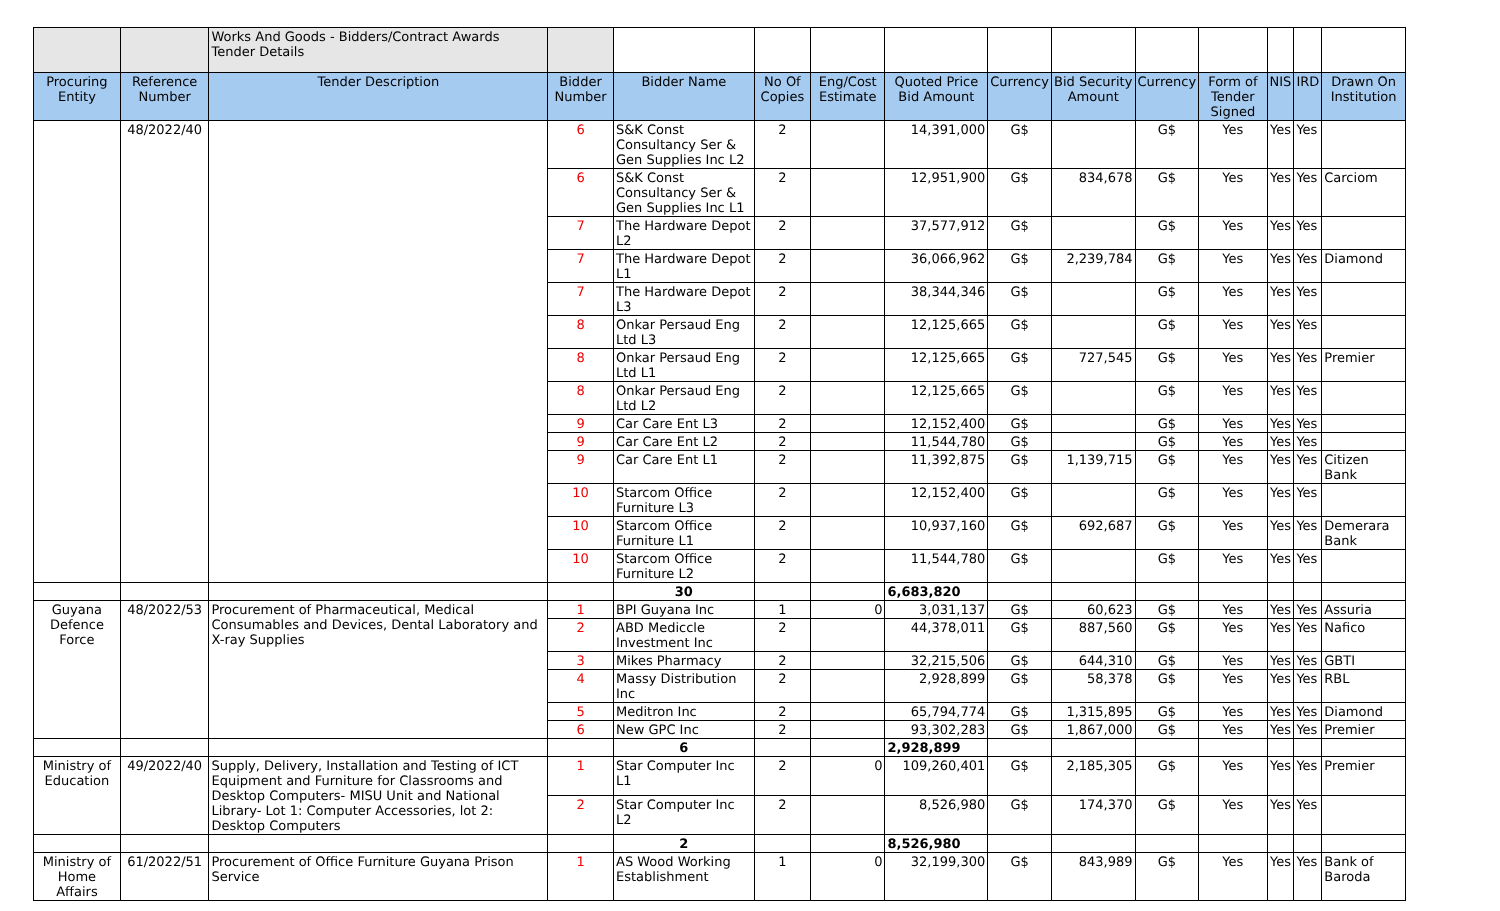| | | Works And Goods - Bidders/Contract Awards Tender Details | | | | | | | | | | | | |
| Procuring Entity | Reference Number | Tender Description | Bidder Number | Bidder Name | No Of Copies | Eng/Cost Estimate | Quoted Price Bid Amount | Currency | Bid Security Amount | Currency | Form of Tender Signed | NIS | IRD | Drawn On Institution |
| | 48/2022/40 | | 6 | S&K Const Consultancy Ser & Gen Supplies Inc L2 | 2 | | 14,391,000 | G$ | | G$ | Yes | Yes | Yes | |
| | | | 6 | S&K Const Consultancy Ser & Gen Supplies Inc L1 | 2 | | 12,951,900 | G$ | 834,678 | G$ | Yes | Yes | Yes | Carciom |
| | | | 7 | The Hardware Depot L2 | 2 | | 37,577,912 | G$ | | G$ | Yes | Yes | Yes | |
| | | | 7 | The Hardware Depot L1 | 2 | | 36,066,962 | G$ | 2,239,784 | G$ | Yes | Yes | Yes | Diamond |
| | | | 7 | The Hardware Depot L3 | 2 | | 38,344,346 | G$ | | G$ | Yes | Yes | Yes | |
| | | | 8 | Onkar Persaud Eng Ltd L3 | 2 | | 12,125,665 | G$ | | G$ | Yes | Yes | Yes | |
| | | | 8 | Onkar Persaud Eng Ltd L1 | 2 | | 12,125,665 | G$ | 727,545 | G$ | Yes | Yes | Yes | Premier |
| | | | 8 | Onkar Persaud Eng Ltd L2 | 2 | | 12,125,665 | G$ | | G$ | Yes | Yes | Yes | |
| | | | 9 | Car Care Ent L3 | 2 | | 12,152,400 | G$ | | G$ | Yes | Yes | Yes | |
| | | | 9 | Car Care Ent L2 | 2 | | 11,544,780 | G$ | | G$ | Yes | Yes | Yes | |
| | | | 9 | Car Care Ent L1 | 2 | | 11,392,875 | G$ | 1,139,715 | G$ | Yes | Yes | Yes | Citizen Bank |
| | | | 10 | Starcom Office Furniture L3 | 2 | | 12,152,400 | G$ | | G$ | Yes | Yes | Yes | |
| | | | 10 | Starcom Office Furniture L1 | 2 | | 10,937,160 | G$ | 692,687 | G$ | Yes | Yes | Yes | Demerara Bank |
| | | | 10 | Starcom Office Furniture L2 | 2 | | 11,544,780 | G$ | | G$ | Yes | Yes | Yes | |
| | | | | 30 | | | 6,683,820 | | | | | | | |
| Guyana Defence Force | 48/2022/53 | Procurement of Pharmaceutical, Medical Consumables and Devices, Dental Laboratory and X-ray Supplies | 1 | BPI Guyana Inc | 1 | 0 | 3,031,137 | G$ | 60,623 | G$ | Yes | Yes | Yes | Assuria |
| | | | 2 | ABD Mediccle Investment Inc | 2 | | 44,378,011 | G$ | 887,560 | G$ | Yes | Yes | Yes | Nafico |
| | | | 3 | Mikes Pharmacy | 2 | | 32,215,506 | G$ | 644,310 | G$ | Yes | Yes | Yes | GBTI |
| | | | 4 | Massy Distribution Inc | 2 | | 2,928,899 | G$ | 58,378 | G$ | Yes | Yes | Yes | RBL |
| | | | 5 | Meditron Inc | 2 | | 65,794,774 | G$ | 1,315,895 | G$ | Yes | Yes | Yes | Diamond |
| | | | 6 | New GPC Inc | 2 | | 93,302,283 | G$ | 1,867,000 | G$ | Yes | Yes | Yes | Premier |
| | | | | 6 | | | 2,928,899 | | | | | | | |
| Ministry of Education | 49/2022/40 | Supply, Delivery, Installation and Testing of ICT Equipment and Furniture for Classrooms and Desktop Computers- MISU Unit and National Library- Lot 1: Computer Accessories, lot 2: Desktop Computers | 1 | Star Computer Inc L1 | 2 | 0 | 109,260,401 | G$ | 2,185,305 | G$ | Yes | Yes | Yes | Premier |
| | | | 2 | Star Computer Inc L2 | 2 | | 8,526,980 | G$ | 174,370 | G$ | Yes | Yes | Yes | |
| | | | | 2 | | | 8,526,980 | | | | | | | |
| Ministry of Home Affairs | 61/2022/51 | Procurement of Office Furniture Guyana Prison Service | 1 | AS Wood Working Establishment | 1 | 0 | 32,199,300 | G$ | 843,989 | G$ | Yes | Yes | Yes | Bank of Baroda |